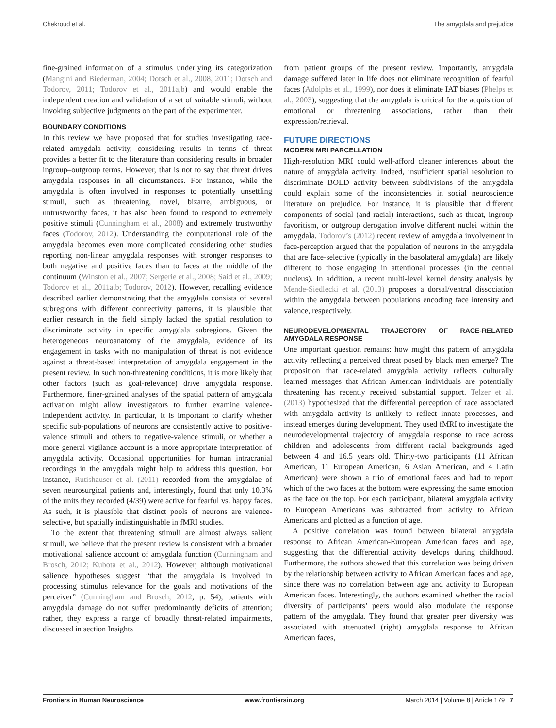Chekroud et al. The amygdala and prejudice
fine-grained information of a stimulus underlying its categorization (Mangini and Biederman, 2004; Dotsch et al., 2008, 2011; Dotsch and Todorov, 2011; Todorov et al., 2011a,b) and would enable the independent creation and validation of a set of suitable stimuli, without invoking subjective judgments on the part of the experimenter.
BOUNDARY CONDITIONS
In this review we have proposed that for studies investigating race-related amygdala activity, considering results in terms of threat provides a better fit to the literature than considering results in broader ingroup–outgroup terms. However, that is not to say that threat drives amygdala responses in all circumstances. For instance, while the amygdala is often involved in responses to potentially unsettling stimuli, such as threatening, novel, bizarre, ambiguous, or untrustworthy faces, it has also been found to respond to extremely positive stimuli (Cunningham et al., 2008) and extremely trustworthy faces (Todorov, 2012). Understanding the computational role of the amygdala becomes even more complicated considering other studies reporting non-linear amygdala responses with stronger responses to both negative and positive faces than to faces at the middle of the continuum (Winston et al., 2007; Sergerie et al., 2008; Said et al., 2009; Todorov et al., 2011a,b; Todorov, 2012). However, recalling evidence described earlier demonstrating that the amygdala consists of several subregions with different connectivity patterns, it is plausible that earlier research in the field simply lacked the spatial resolution to discriminate activity in specific amygdala subregions. Given the heterogeneous neuroanatomy of the amygdala, evidence of its engagement in tasks with no manipulation of threat is not evidence against a threat-based interpretation of amygdala engagement in the present review. In such non-threatening conditions, it is more likely that other factors (such as goal-relevance) drive amygdala response. Furthermore, finer-grained analyses of the spatial pattern of amygdala activation might allow investigators to further examine valence-independent activity. In particular, it is important to clarify whether specific sub-populations of neurons are consistently active to positive-valence stimuli and others to negative-valence stimuli, or whether a more general vigilance account is a more appropriate interpretation of amygdala activity. Occasional opportunities for human intracranial recordings in the amygdala might help to address this question. For instance, Rutishauser et al. (2011) recorded from the amygdalae of seven neurosurgical patients and, interestingly, found that only 10.3% of the units they recorded (4/39) were active for fearful vs. happy faces. As such, it is plausible that distinct pools of neurons are valence-selective, but spatially indistinguishable in fMRI studies.
To the extent that threatening stimuli are almost always salient stimuli, we believe that the present review is consistent with a broader motivational salience account of amygdala function (Cunningham and Brosch, 2012; Kubota et al., 2012). However, although motivational salience hypotheses suggest “that the amygdala is involved in processing stimulus relevance for the goals and motivations of the perceiver” (Cunningham and Brosch, 2012, p. 54), patients with amygdala damage do not suffer predominantly deficits of attention; rather, they express a range of broadly threat-related impairments, discussed in section Insights
from patient groups of the present review. Importantly, amygdala damage suffered later in life does not eliminate recognition of fearful faces (Adolphs et al., 1999), nor does it eliminate IAT biases (Phelps et al., 2003), suggesting that the amygdala is critical for the acquisition of emotional or threatening associations, rather than their expression/retrieval.
FUTURE DIRECTIONS
MODERN MRI PARCELLATION
High-resolution MRI could well-afford cleaner inferences about the nature of amygdala activity. Indeed, insufficient spatial resolution to discriminate BOLD activity between subdivisions of the amygdala could explain some of the inconsistencies in social neuroscience literature on prejudice. For instance, it is plausible that different components of social (and racial) interactions, such as threat, ingroup favoritism, or outgroup derogation involve different nuclei within the amygdala. Todorov’s (2012) recent review of amygdala involvement in face-perception argued that the population of neurons in the amygdala that are face-selective (typically in the basolateral amygdala) are likely different to those engaging in attentional processes (in the central nucleus). In addition, a recent multi-level kernel density analysis by Mende-Siedlecki et al. (2013) proposes a dorsal/ventral dissociation within the amygdala between populations encoding face intensity and valence, respectively.
NEURODEVELOPMENTAL TRAJECTORY OF RACE-RELATED AMYGDALA RESPONSE
One important question remains: how might this pattern of amygdala activity reflecting a perceived threat posed by black men emerge? The proposition that race-related amygdala activity reflects culturally learned messages that African American individuals are potentially threatening has recently received substantial support. Telzer et al. (2013) hypothesized that the differential perception of race associated with amygdala activity is unlikely to reflect innate processes, and instead emerges during development. They used fMRI to investigate the neurodevelopmental trajectory of amygdala response to race across children and adolescents from different racial backgrounds aged between 4 and 16.5 years old. Thirty-two participants (11 African American, 11 European American, 6 Asian American, and 4 Latin American) were shown a trio of emotional faces and had to report which of the two faces at the bottom were expressing the same emotion as the face on the top. For each participant, bilateral amygdala activity to European Americans was subtracted from activity to African Americans and plotted as a function of age.
A positive correlation was found between bilateral amygdala response to African American-European American faces and age, suggesting that the differential activity develops during childhood. Furthermore, the authors showed that this correlation was being driven by the relationship between activity to African American faces and age, since there was no correlation between age and activity to European American faces. Interestingly, the authors examined whether the racial diversity of participants’ peers would also modulate the response pattern of the amygdala. They found that greater peer diversity was associated with attenuated (right) amygdala response to African American faces,
Frontiers in Human Neuroscience www.frontiersin.org March 2014 | Volume 8 | Article 179 | 7